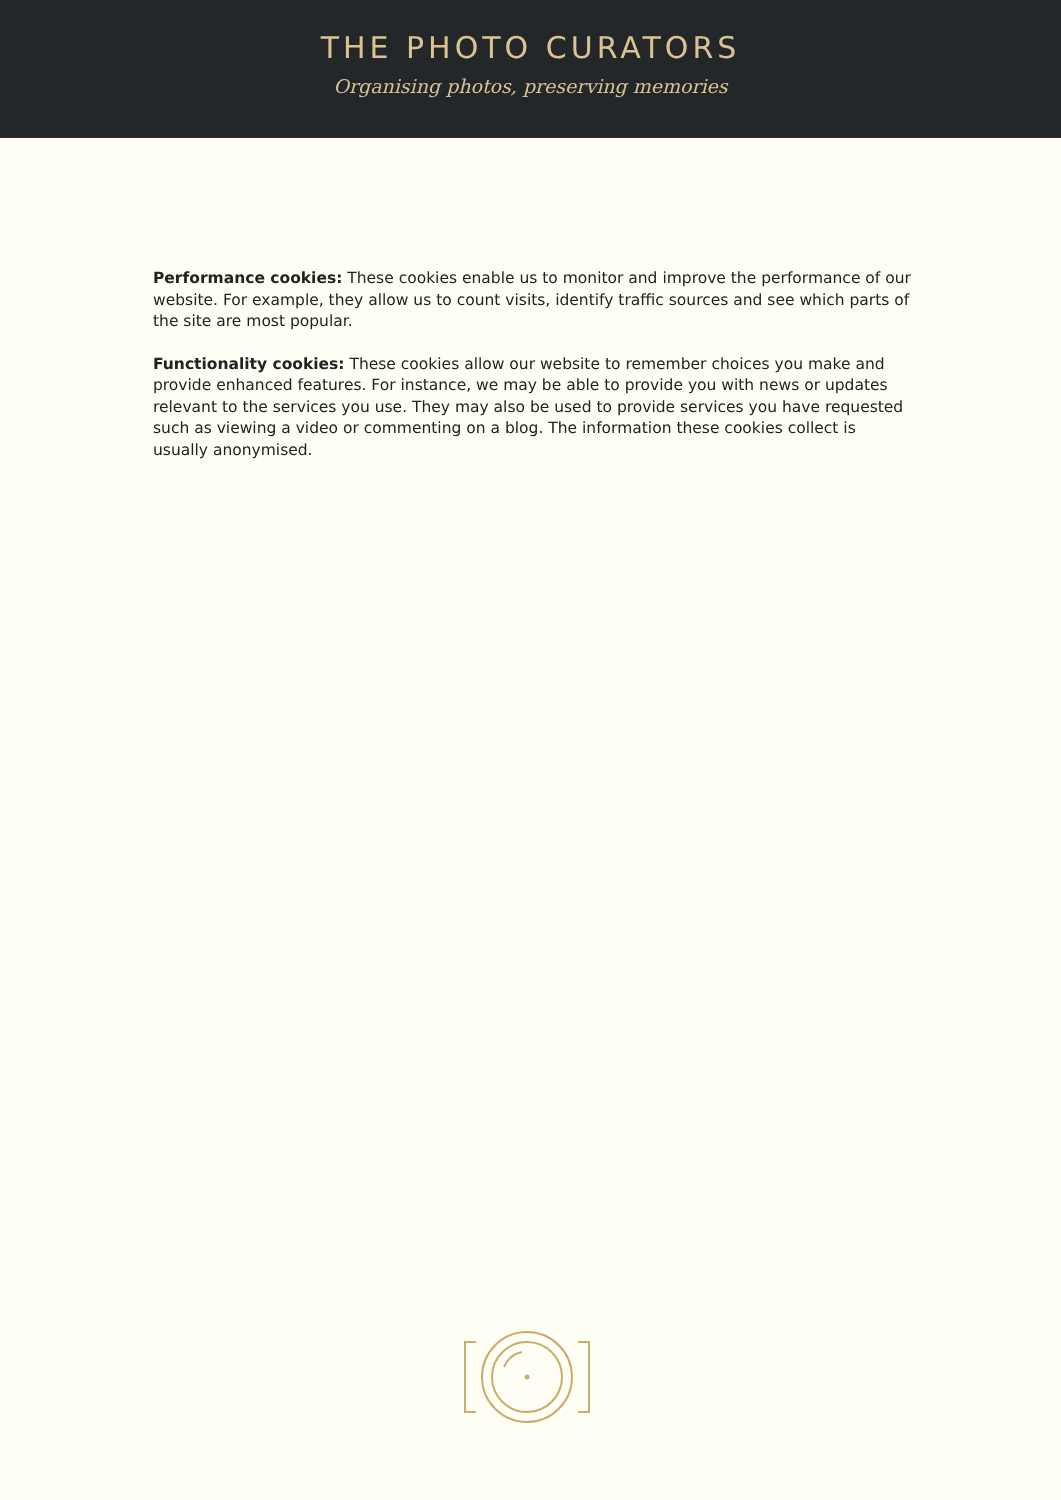THE PHOTO CURATORS
Organising photos, preserving memories
Performance cookies: These cookies enable us to monitor and improve the performance of our website. For example, they allow us to count visits, identify traffic sources and see which parts of the site are most popular.
Functionality cookies: These cookies allow our website to remember choices you make and provide enhanced features. For instance, we may be able to provide you with news or updates relevant to the services you use. They may also be used to provide services you have requested such as viewing a video or commenting on a blog. The information these cookies collect is usually anonymised.